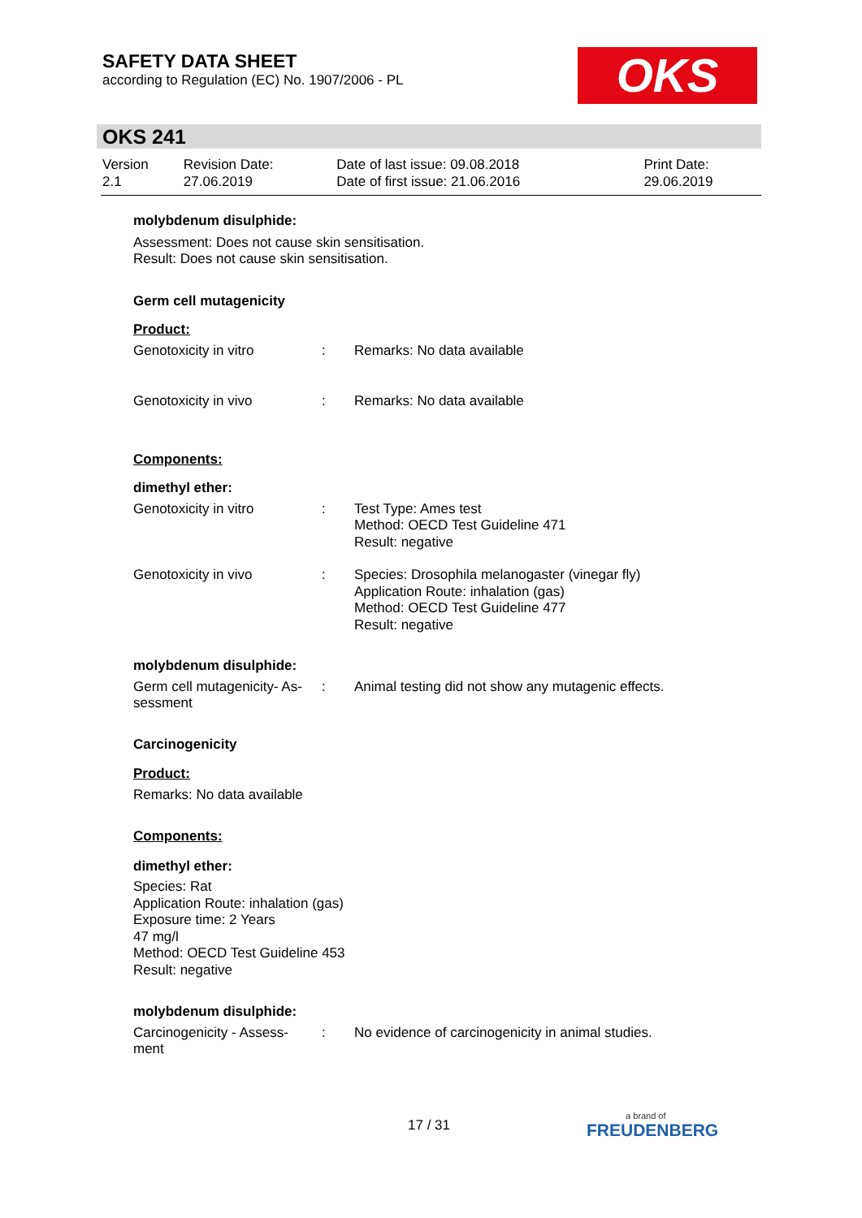SAFETY DATA SHEET
according to Regulation (EC) No. 1907/2006 - PL
OKS
OKS 241
| Version 2.1 | Revision Date: 27.06.2019 | Date of last issue: 09.08.2018 Date of first issue: 21.06.2016 | Print Date: 29.06.2019 |
molybdenum disulphide:
Assessment: Does not cause skin sensitisation.
Result: Does not cause skin sensitisation.
Germ cell mutagenicity
Product:
| Genotoxicity in vitro | : | Remarks: No data available |
| Genotoxicity in vivo | : | Remarks: No data available |
Components:
dimethyl ether:
| Genotoxicity in vitro | : | Test Type: Ames test Method: OECD Test Guideline 471 Result: negative |
| Genotoxicity in vivo | : | Species: Drosophila melanogaster (vinegar fly) Application Route: inhalation (gas) Method: OECD Test Guideline 477 Result: negative |
molybdenum disulphide:
| Germ cell mutagenicity- As- sessment | : | Animal testing did not show any mutagenic effects. |
Carcinogenicity
Product:
Remarks: No data available
Components:
dimethyl ether:
Species: Rat
Application Route: inhalation (gas)
Exposure time: 2 Years
47 mg/l
Method: OECD Test Guideline 453
Result: negative
molybdenum disulphide:
| Carcinogenicity - Assess- ment | : | No evidence of carcinogenicity in animal studies. |
17 / 31 a brand of
FREUDENBERG